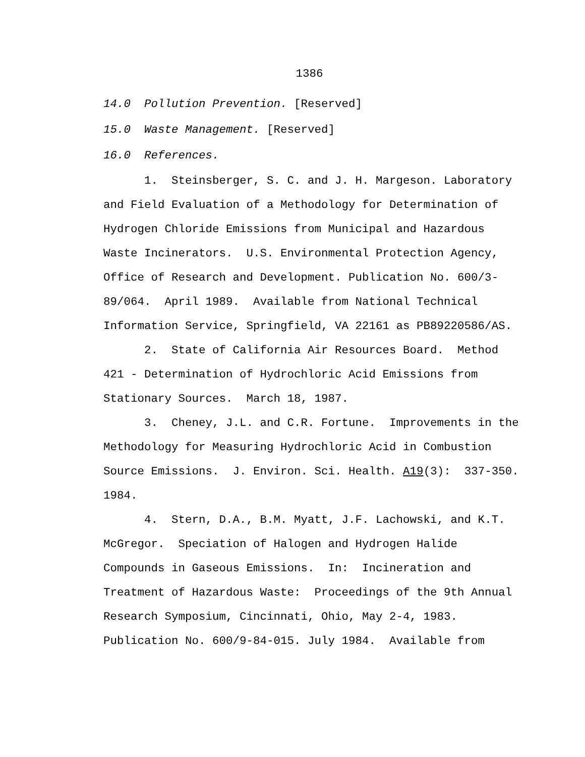1386
14.0 Pollution Prevention. [Reserved]
15.0 Waste Management. [Reserved]
16.0 References.
1. Steinsberger, S. C. and J. H. Margeson. Laboratory and Field Evaluation of a Methodology for Determination of Hydrogen Chloride Emissions from Municipal and Hazardous Waste Incinerators. U.S. Environmental Protection Agency, Office of Research and Development. Publication No. 600/3-89/064. April 1989. Available from National Technical Information Service, Springfield, VA 22161 as PB89220586/AS.
2. State of California Air Resources Board. Method 421 - Determination of Hydrochloric Acid Emissions from Stationary Sources. March 18, 1987.
3. Cheney, J.L. and C.R. Fortune. Improvements in the Methodology for Measuring Hydrochloric Acid in Combustion Source Emissions. J. Environ. Sci. Health. A19(3): 337-350. 1984.
4. Stern, D.A., B.M. Myatt, J.F. Lachowski, and K.T. McGregor. Speciation of Halogen and Hydrogen Halide Compounds in Gaseous Emissions. In: Incineration and Treatment of Hazardous Waste: Proceedings of the 9th Annual Research Symposium, Cincinnati, Ohio, May 2-4, 1983. Publication No. 600/9-84-015. July 1984. Available from